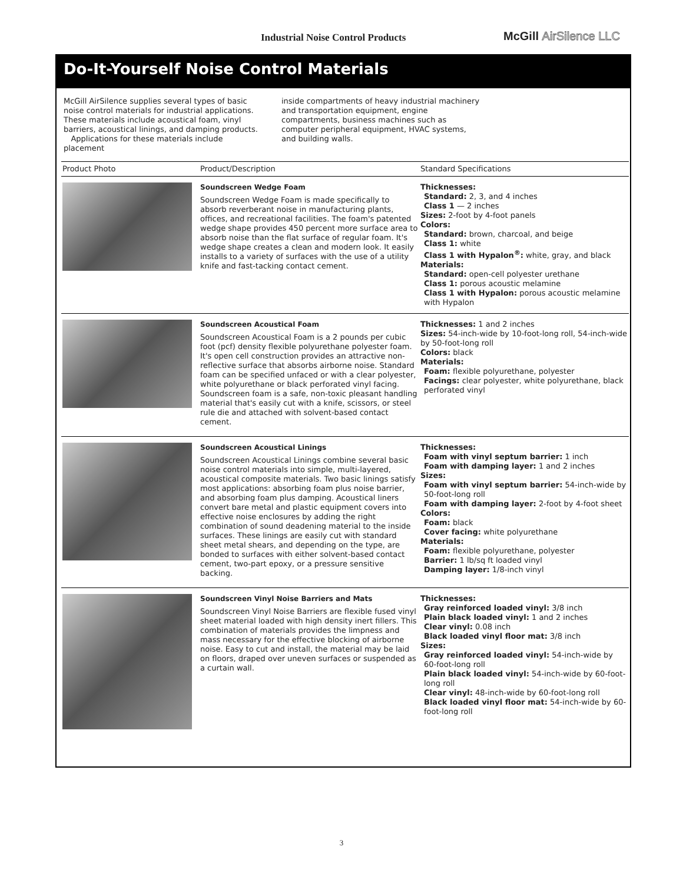Industrial Noise Control Products
McGill AirSilence LLC
Do-It-Yourself Noise Control Materials
McGill AirSilence supplies several types of basic noise control materials for industrial applications. These materials include acoustical foam, vinyl barriers, acoustical linings, and damping products.
Applications for these materials include placement
inside compartments of heavy industrial machinery and transportation equipment, engine compartments, business machines such as computer peripheral equipment, HVAC systems, and building walls.
| Product Photo | Product/Description | Standard Specifications |
| --- | --- | --- |
| | Soundscreen Wedge Foam Soundscreen Wedge Foam is made specifically to absorb reverberant noise in manufacturing plants, offices, and recreational facilities. The foam's patented wedge shape provides 450 percent more surface area to absorb noise than the flat surface of regular foam. It's wedge shape creates a clean and modern look. It easily installs to a variety of surfaces with the use of a utility knife and fast-tacking contact cement. | Thicknesses: Standard: 2, 3, and 4 inches Class 1 — 2 inches Sizes: 2-foot by 4-foot panels Colors: Standard: brown, charcoal, and beige Class 1: white Class 1 with Hypalon<sup>®</sup>: white, gray, and black Materials: Standard: open-cell polyester urethane Class 1: porous acoustic melamine Class 1 with Hypalon: porous acoustic melamine with Hypalon |
| | Soundscreen Acoustical Foam Soundscreen Acoustical Foam is a 2 pounds per cubic foot (pcf) density flexible polyurethane polyester foam. It's open cell construction provides an attractive non-reflective surface that absorbs airborne noise. Standard foam can be specified unfaced or with a clear polyester, white polyurethane or black perforated vinyl facing. Soundscreen foam is a safe, non-toxic pleasant handling material that's easily cut with a knife, scissors, or steel rule die and attached with solvent-based contact cement. | Thicknesses: 1 and 2 inches Sizes: 54-inch-wide by 10-foot-long roll, 54-inch-wide by 50-foot-long roll Colors: black Materials: Foam: flexible polyurethane, polyester Facings: clear polyester, white polyurethane, black perforated vinyl |
| | Soundscreen Acoustical Linings Soundscreen Acoustical Linings combine several basic noise control materials into simple, multi-layered, acoustical composite materials. Two basic linings satisfy most applications: absorbing foam plus noise barrier, and absorbing foam plus damping. Acoustical liners convert bare metal and plastic equipment covers into effective noise enclosures by adding the right combination of sound deadening material to the inside surfaces. These linings are easily cut with standard sheet metal shears, and depending on the type, are bonded to surfaces with either solvent-based contact cement, two-part epoxy, or a pressure sensitive backing. | Thicknesses: Foam with vinyl septum barrier: 1 inch Foam with damping layer: 1 and 2 inches Sizes: Foam with vinyl septum barrier: 54-inch-wide by 50-foot-long roll Foam with damping layer: 2-foot by 4-foot sheet Colors: Foam: black Cover facing: white polyurethane Materials: Foam: flexible polyurethane, polyester Barrier: 1 lb/sq ft loaded vinyl Damping layer: 1/8-inch vinyl |
| | Soundscreen Vinyl Noise Barriers and Mats Soundscreen Vinyl Noise Barriers are flexible fused vinyl sheet material loaded with high density inert fillers. This combination of materials provides the limpness and mass necessary for the effective blocking of airborne noise. Easy to cut and install, the material may be laid on floors, draped over uneven surfaces or suspended as a curtain wall. | Thicknesses: Gray reinforced loaded vinyl: 3/8 inch Plain black loaded vinyl: 1 and 2 inches Clear vinyl: 0.08 inch Black loaded vinyl floor mat: 3/8 inch Sizes: Gray reinforced loaded vinyl: 54-inch-wide by 60-foot-long roll Plain black loaded vinyl: 54-inch-wide by 60-foot-long roll Clear vinyl: 48-inch-wide by 60-foot-long roll Black loaded vinyl floor mat: 54-inch-wide by 60-foot-long roll |
3